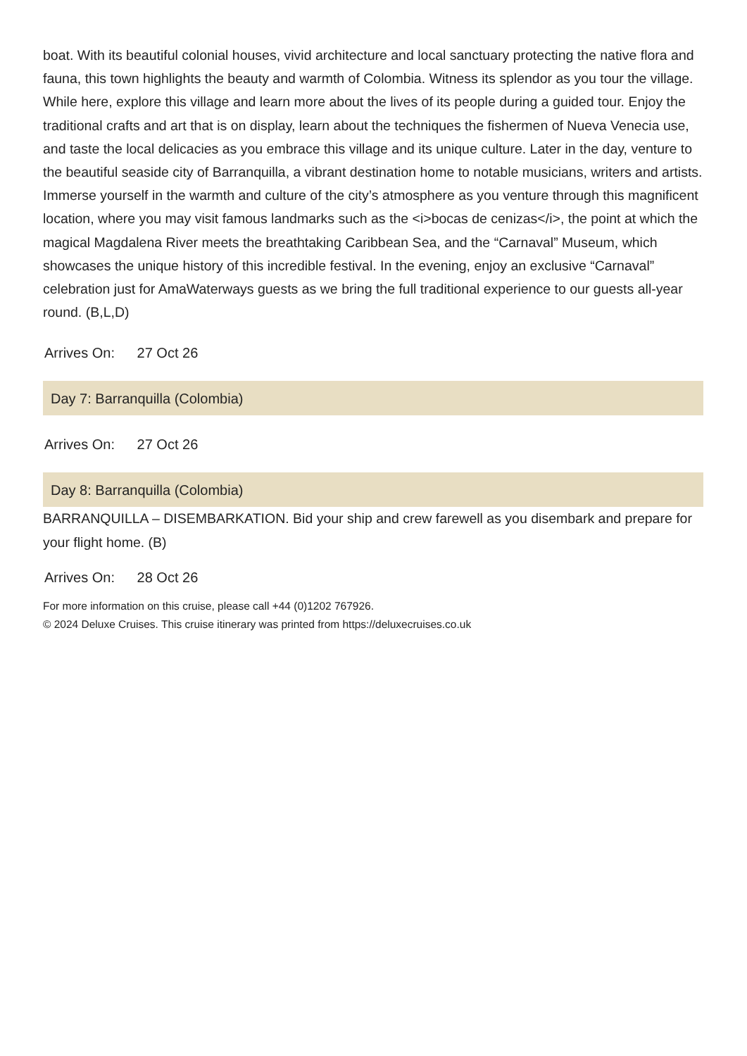boat. With its beautiful colonial houses, vivid architecture and local sanctuary protecting the native flora and fauna, this town highlights the beauty and warmth of Colombia. Witness its splendor as you tour the village. While here, explore this village and learn more about the lives of its people during a guided tour. Enjoy the traditional crafts and art that is on display, learn about the techniques the fishermen of Nueva Venecia use, and taste the local delicacies as you embrace this village and its unique culture. Later in the day, venture to the beautiful seaside city of Barranquilla, a vibrant destination home to notable musicians, writers and artists. Immerse yourself in the warmth and culture of the city’s atmosphere as you venture through this magnificent location, where you may visit famous landmarks such as the <i>bocas de cenizas</i>, the point at which the magical Magdalena River meets the breathtaking Caribbean Sea, and the “Carnaval” Museum, which showcases the unique history of this incredible festival. In the evening, enjoy an exclusive “Carnaval” celebration just for AmaWaterways guests as we bring the full traditional experience to our guests all-year round. (B,L,D)
Arrives On: 27 Oct 26
Day 7: Barranquilla (Colombia)
Arrives On: 27 Oct 26
Day 8: Barranquilla (Colombia)
BARRANQUILLA – DISEMBARKATION. Bid your ship and crew farewell as you disembark and prepare for your flight home. (B)
Arrives On: 28 Oct 26
For more information on this cruise, please call +44 (0)1202 767926.
© 2024 Deluxe Cruises. This cruise itinerary was printed from https://deluxecruises.co.uk